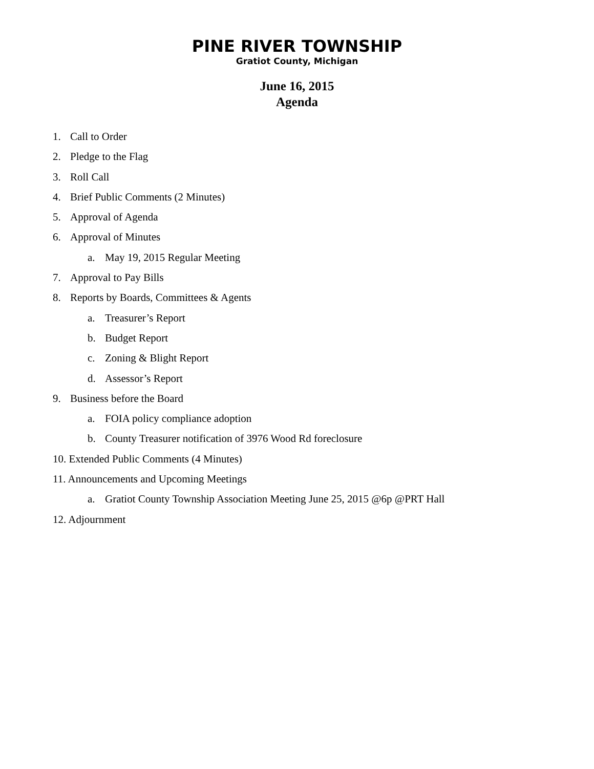PINE RIVER TOWNSHIP
Gratiot County, Michigan
June 16, 2015
Agenda
1. Call to Order
2. Pledge to the Flag
3. Roll Call
4. Brief Public Comments (2 Minutes)
5. Approval of Agenda
6. Approval of Minutes
a. May 19, 2015 Regular Meeting
7. Approval to Pay Bills
8. Reports by Boards, Committees & Agents
a. Treasurer’s Report
b. Budget Report
c. Zoning & Blight Report
d. Assessor’s Report
9. Business before the Board
a. FOIA policy compliance adoption
b. County Treasurer notification of 3976 Wood Rd foreclosure
10. Extended Public Comments (4 Minutes)
11. Announcements and Upcoming Meetings
a. Gratiot County Township Association Meeting June 25, 2015 @6p @PRT Hall
12. Adjournment